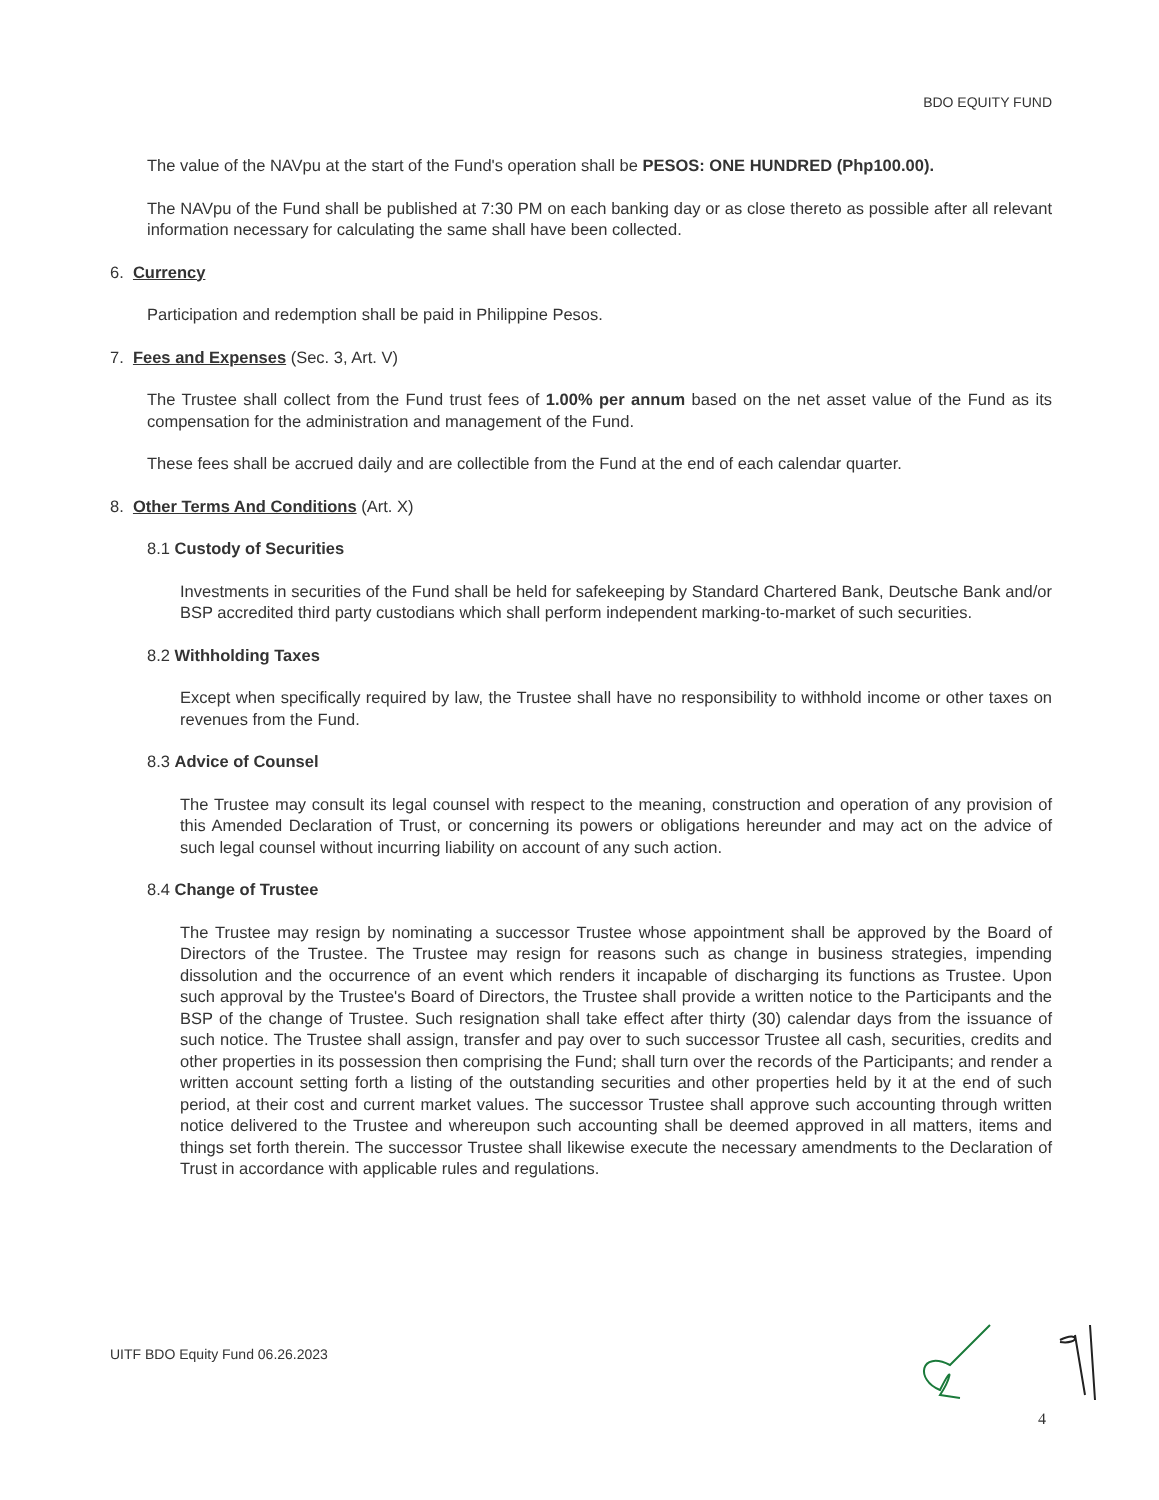BDO EQUITY FUND
The value of the NAVpu at the start of the Fund's operation shall be PESOS: ONE HUNDRED (Php100.00).
The NAVpu of the Fund shall be published at 7:30 PM on each banking day or as close thereto as possible after all relevant information necessary for calculating the same shall have been collected.
6. Currency
Participation and redemption shall be paid in Philippine Pesos.
7. Fees and Expenses (Sec. 3, Art. V)
The Trustee shall collect from the Fund trust fees of 1.00% per annum based on the net asset value of the Fund as its compensation for the administration and management of the Fund.
These fees shall be accrued daily and are collectible from the Fund at the end of each calendar quarter.
8. Other Terms And Conditions (Art. X)
8.1 Custody of Securities
Investments in securities of the Fund shall be held for safekeeping by Standard Chartered Bank, Deutsche Bank and/or BSP accredited third party custodians which shall perform independent marking-to-market of such securities.
8.2 Withholding Taxes
Except when specifically required by law, the Trustee shall have no responsibility to withhold income or other taxes on revenues from the Fund.
8.3 Advice of Counsel
The Trustee may consult its legal counsel with respect to the meaning, construction and operation of any provision of this Amended Declaration of Trust, or concerning its powers or obligations hereunder and may act on the advice of such legal counsel without incurring liability on account of any such action.
8.4 Change of Trustee
The Trustee may resign by nominating a successor Trustee whose appointment shall be approved by the Board of Directors of the Trustee. The Trustee may resign for reasons such as change in business strategies, impending dissolution and the occurrence of an event which renders it incapable of discharging its functions as Trustee. Upon such approval by the Trustee's Board of Directors, the Trustee shall provide a written notice to the Participants and the BSP of the change of Trustee. Such resignation shall take effect after thirty (30) calendar days from the issuance of such notice. The Trustee shall assign, transfer and pay over to such successor Trustee all cash, securities, credits and other properties in its possession then comprising the Fund; shall turn over the records of the Participants; and render a written account setting forth a listing of the outstanding securities and other properties held by it at the end of such period, at their cost and current market values. The successor Trustee shall approve such accounting through written notice delivered to the Trustee and whereupon such accounting shall be deemed approved in all matters, items and things set forth therein. The successor Trustee shall likewise execute the necessary amendments to the Declaration of Trust in accordance with applicable rules and regulations.
UITF BDO Equity Fund 06.26.2023
4